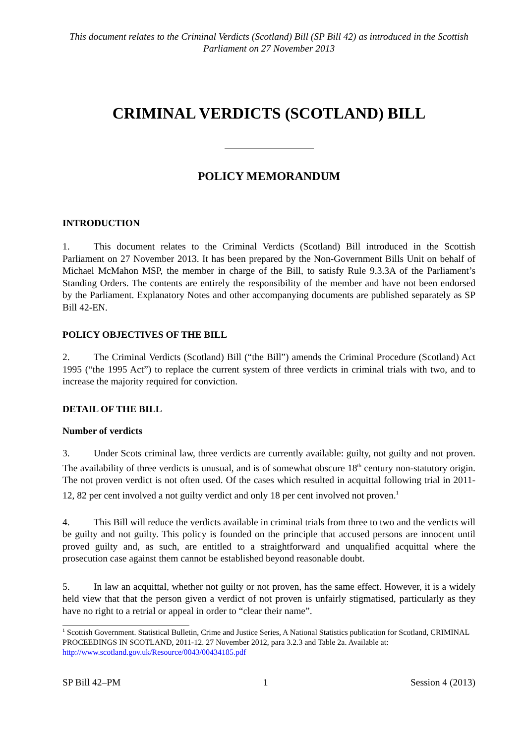This document relates to the Criminal Verdicts (Scotland) Bill (SP Bill 42) as introduced in the Scottish Parliament on 27 November 2013
CRIMINAL VERDICTS (SCOTLAND) BILL
POLICY MEMORANDUM
INTRODUCTION
1. This document relates to the Criminal Verdicts (Scotland) Bill introduced in the Scottish Parliament on 27 November 2013. It has been prepared by the Non-Government Bills Unit on behalf of Michael McMahon MSP, the member in charge of the Bill, to satisfy Rule 9.3.3A of the Parliament’s Standing Orders. The contents are entirely the responsibility of the member and have not been endorsed by the Parliament. Explanatory Notes and other accompanying documents are published separately as SP Bill 42-EN.
POLICY OBJECTIVES OF THE BILL
2. The Criminal Verdicts (Scotland) Bill (“the Bill”) amends the Criminal Procedure (Scotland) Act 1995 (“the 1995 Act”) to replace the current system of three verdicts in criminal trials with two, and to increase the majority required for conviction.
DETAIL OF THE BILL
Number of verdicts
3. Under Scots criminal law, three verdicts are currently available: guilty, not guilty and not proven. The availability of three verdicts is unusual, and is of somewhat obscure 18<sup>th</sup> century non-statutory origin. The not proven verdict is not often used. Of the cases which resulted in acquittal following trial in 2011-12, 82 per cent involved a not guilty verdict and only 18 per cent involved not proven.<sup>1</sup>
4. This Bill will reduce the verdicts available in criminal trials from three to two and the verdicts will be guilty and not guilty. This policy is founded on the principle that accused persons are innocent until proved guilty and, as such, are entitled to a straightforward and unqualified acquittal where the prosecution case against them cannot be established beyond reasonable doubt.
5. In law an acquittal, whether not guilty or not proven, has the same effect. However, it is a widely held view that that the person given a verdict of not proven is unfairly stigmatised, particularly as they have no right to a retrial or appeal in order to “clear their name”.
<sup>1</sup> Scottish Government. Statistical Bulletin, Crime and Justice Series, A National Statistics publication for Scotland, CRIMINAL PROCEEDINGS IN SCOTLAND, 2011-12. 27 November 2012, para 3.2.3 and Table 2a. Available at: http://www.scotland.gov.uk/Resource/0043/00434185.pdf
SP Bill 42–PM 1 Session 4 (2013)